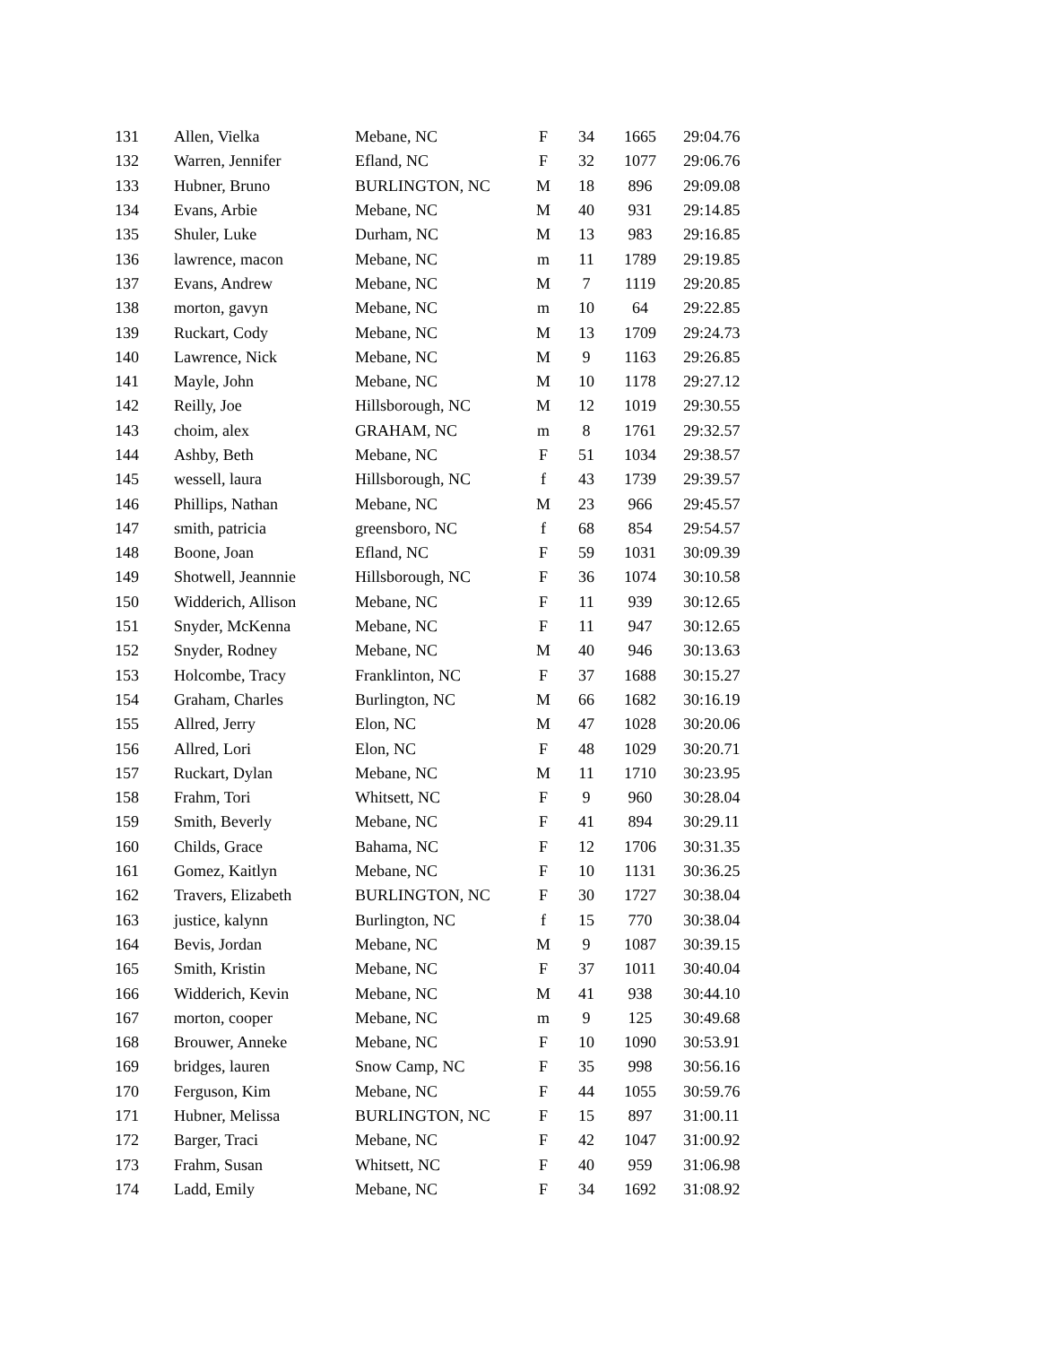| 131 | Allen, Vielka | Mebane, NC | F | 34 | 1665 | 29:04.76 |
| 132 | Warren, Jennifer | Efland, NC | F | 32 | 1077 | 29:06.76 |
| 133 | Hubner, Bruno | BURLINGTON, NC | M | 18 | 896 | 29:09.08 |
| 134 | Evans, Arbie | Mebane, NC | M | 40 | 931 | 29:14.85 |
| 135 | Shuler, Luke | Durham, NC | M | 13 | 983 | 29:16.85 |
| 136 | lawrence, macon | Mebane, NC | m | 11 | 1789 | 29:19.85 |
| 137 | Evans, Andrew | Mebane, NC | M | 7 | 1119 | 29:20.85 |
| 138 | morton, gavyn | Mebane, NC | m | 10 | 64 | 29:22.85 |
| 139 | Ruckart, Cody | Mebane, NC | M | 13 | 1709 | 29:24.73 |
| 140 | Lawrence, Nick | Mebane, NC | M | 9 | 1163 | 29:26.85 |
| 141 | Mayle, John | Mebane, NC | M | 10 | 1178 | 29:27.12 |
| 142 | Reilly, Joe | Hillsborough, NC | M | 12 | 1019 | 29:30.55 |
| 143 | choim, alex | GRAHAM, NC | m | 8 | 1761 | 29:32.57 |
| 144 | Ashby, Beth | Mebane, NC | F | 51 | 1034 | 29:38.57 |
| 145 | wessell, laura | Hillsborough, NC | f | 43 | 1739 | 29:39.57 |
| 146 | Phillips, Nathan | Mebane, NC | M | 23 | 966 | 29:45.57 |
| 147 | smith, patricia | greensboro, NC | f | 68 | 854 | 29:54.57 |
| 148 | Boone, Joan | Efland, NC | F | 59 | 1031 | 30:09.39 |
| 149 | Shotwell, Jeannnie | Hillsborough, NC | F | 36 | 1074 | 30:10.58 |
| 150 | Widderich, Allison | Mebane, NC | F | 11 | 939 | 30:12.65 |
| 151 | Snyder, McKenna | Mebane, NC | F | 11 | 947 | 30:12.65 |
| 152 | Snyder, Rodney | Mebane, NC | M | 40 | 946 | 30:13.63 |
| 153 | Holcombe, Tracy | Franklinton, NC | F | 37 | 1688 | 30:15.27 |
| 154 | Graham, Charles | Burlington, NC | M | 66 | 1682 | 30:16.19 |
| 155 | Allred, Jerry | Elon, NC | M | 47 | 1028 | 30:20.06 |
| 156 | Allred, Lori | Elon, NC | F | 48 | 1029 | 30:20.71 |
| 157 | Ruckart, Dylan | Mebane, NC | M | 11 | 1710 | 30:23.95 |
| 158 | Frahm, Tori | Whitsett, NC | F | 9 | 960 | 30:28.04 |
| 159 | Smith, Beverly | Mebane, NC | F | 41 | 894 | 30:29.11 |
| 160 | Childs, Grace | Bahama, NC | F | 12 | 1706 | 30:31.35 |
| 161 | Gomez, Kaitlyn | Mebane, NC | F | 10 | 1131 | 30:36.25 |
| 162 | Travers, Elizabeth | BURLINGTON, NC | F | 30 | 1727 | 30:38.04 |
| 163 | justice, kalynn | Burlington, NC | f | 15 | 770 | 30:38.04 |
| 164 | Bevis, Jordan | Mebane, NC | M | 9 | 1087 | 30:39.15 |
| 165 | Smith, Kristin | Mebane, NC | F | 37 | 1011 | 30:40.04 |
| 166 | Widderich, Kevin | Mebane, NC | M | 41 | 938 | 30:44.10 |
| 167 | morton, cooper | Mebane, NC | m | 9 | 125 | 30:49.68 |
| 168 | Brouwer, Anneke | Mebane, NC | F | 10 | 1090 | 30:53.91 |
| 169 | bridges, lauren | Snow Camp, NC | F | 35 | 998 | 30:56.16 |
| 170 | Ferguson, Kim | Mebane, NC | F | 44 | 1055 | 30:59.76 |
| 171 | Hubner, Melissa | BURLINGTON, NC | F | 15 | 897 | 31:00.11 |
| 172 | Barger, Traci | Mebane, NC | F | 42 | 1047 | 31:00.92 |
| 173 | Frahm, Susan | Whitsett, NC | F | 40 | 959 | 31:06.98 |
| 174 | Ladd, Emily | Mebane, NC | F | 34 | 1692 | 31:08.92 |